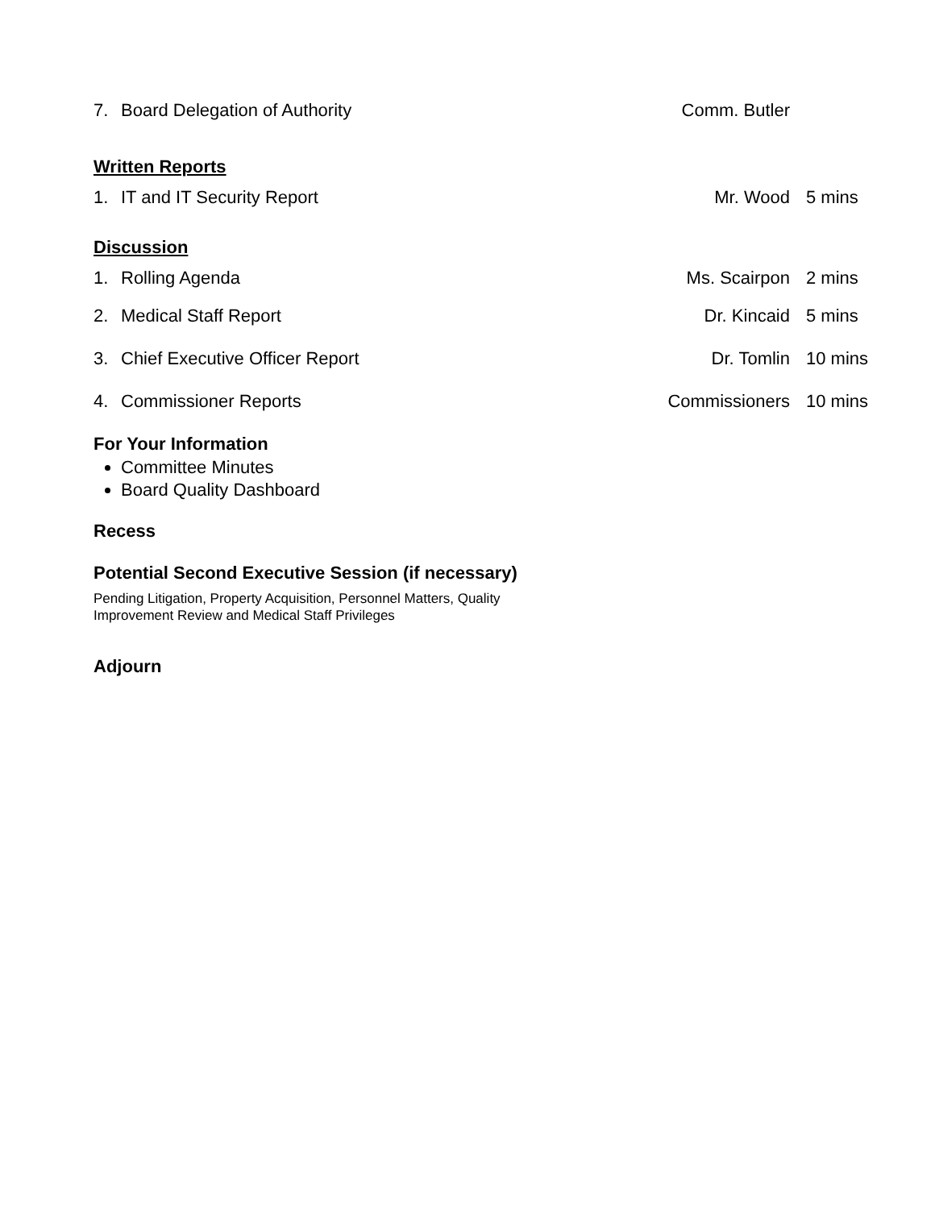7. Board Delegation of Authority Comm. Butler
Written Reports
1. IT and IT Security Report Mr. Wood 5 mins
Discussion
1. Rolling Agenda Ms. Scairpon 2 mins
2. Medical Staff Report Dr. Kincaid 5 mins
3. Chief Executive Officer Report Dr. Tomlin 10 mins
4. Commissioner Reports Commissioners 10 mins
For Your Information
Committee Minutes
Board Quality Dashboard
Recess
Potential Second Executive Session (if necessary)
Pending Litigation, Property Acquisition, Personnel Matters, Quality
Improvement Review and Medical Staff Privileges
Adjourn